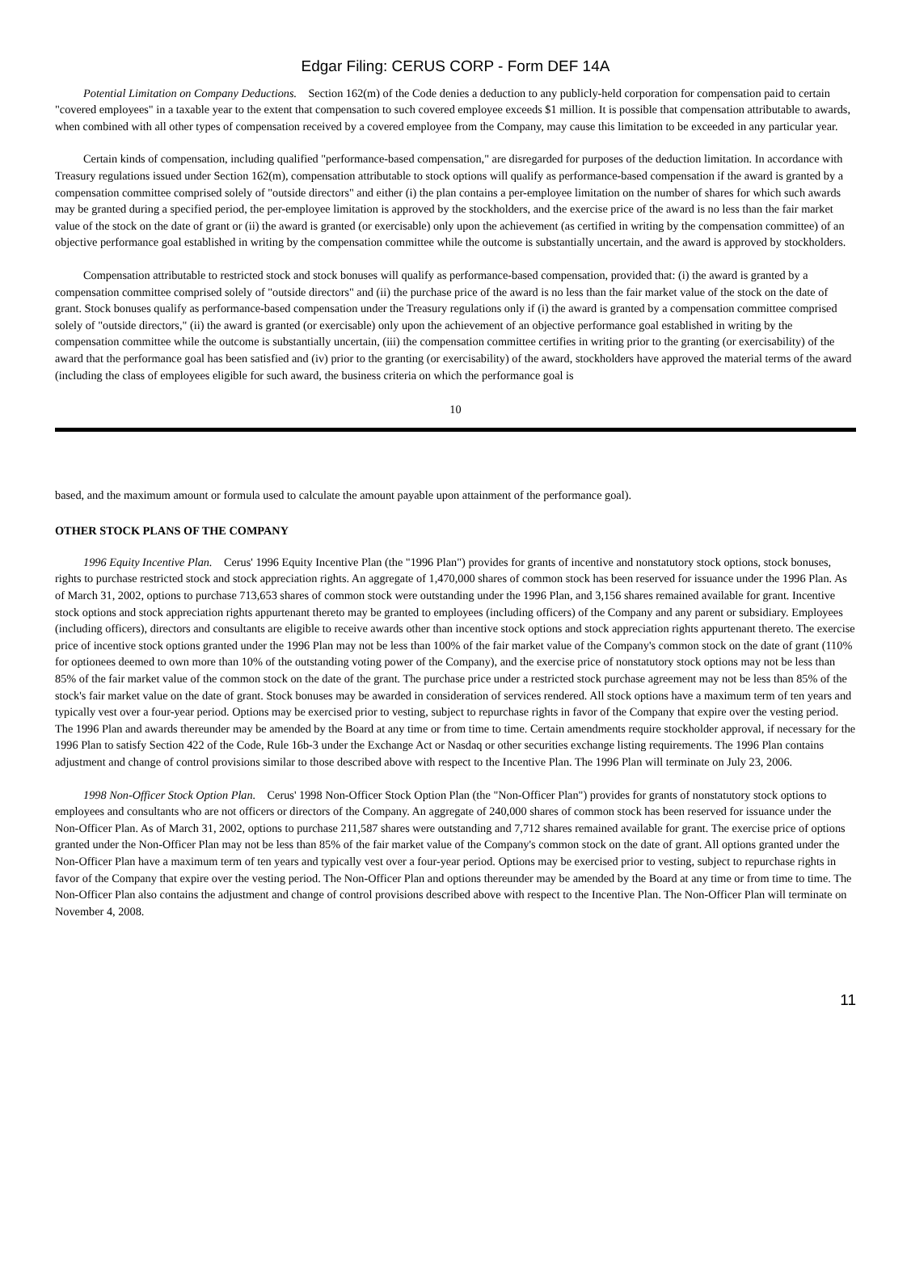Edgar Filing: CERUS CORP - Form DEF 14A
Potential Limitation on Company Deductions. Section 162(m) of the Code denies a deduction to any publicly-held corporation for compensation paid to certain "covered employees" in a taxable year to the extent that compensation to such covered employee exceeds $1 million. It is possible that compensation attributable to awards, when combined with all other types of compensation received by a covered employee from the Company, may cause this limitation to be exceeded in any particular year.
Certain kinds of compensation, including qualified "performance-based compensation," are disregarded for purposes of the deduction limitation. In accordance with Treasury regulations issued under Section 162(m), compensation attributable to stock options will qualify as performance-based compensation if the award is granted by a compensation committee comprised solely of "outside directors" and either (i) the plan contains a per-employee limitation on the number of shares for which such awards may be granted during a specified period, the per-employee limitation is approved by the stockholders, and the exercise price of the award is no less than the fair market value of the stock on the date of grant or (ii) the award is granted (or exercisable) only upon the achievement (as certified in writing by the compensation committee) of an objective performance goal established in writing by the compensation committee while the outcome is substantially uncertain, and the award is approved by stockholders.
Compensation attributable to restricted stock and stock bonuses will qualify as performance-based compensation, provided that: (i) the award is granted by a compensation committee comprised solely of "outside directors" and (ii) the purchase price of the award is no less than the fair market value of the stock on the date of grant. Stock bonuses qualify as performance-based compensation under the Treasury regulations only if (i) the award is granted by a compensation committee comprised solely of "outside directors," (ii) the award is granted (or exercisable) only upon the achievement of an objective performance goal established in writing by the compensation committee while the outcome is substantially uncertain, (iii) the compensation committee certifies in writing prior to the granting (or exercisability) of the award that the performance goal has been satisfied and (iv) prior to the granting (or exercisability) of the award, stockholders have approved the material terms of the award (including the class of employees eligible for such award, the business criteria on which the performance goal is
10
based, and the maximum amount or formula used to calculate the amount payable upon attainment of the performance goal).
OTHER STOCK PLANS OF THE COMPANY
1996 Equity Incentive Plan. Cerus' 1996 Equity Incentive Plan (the "1996 Plan") provides for grants of incentive and nonstatutory stock options, stock bonuses, rights to purchase restricted stock and stock appreciation rights. An aggregate of 1,470,000 shares of common stock has been reserved for issuance under the 1996 Plan. As of March 31, 2002, options to purchase 713,653 shares of common stock were outstanding under the 1996 Plan, and 3,156 shares remained available for grant. Incentive stock options and stock appreciation rights appurtenant thereto may be granted to employees (including officers) of the Company and any parent or subsidiary. Employees (including officers), directors and consultants are eligible to receive awards other than incentive stock options and stock appreciation rights appurtenant thereto. The exercise price of incentive stock options granted under the 1996 Plan may not be less than 100% of the fair market value of the Company's common stock on the date of grant (110% for optionees deemed to own more than 10% of the outstanding voting power of the Company), and the exercise price of nonstatutory stock options may not be less than 85% of the fair market value of the common stock on the date of the grant. The purchase price under a restricted stock purchase agreement may not be less than 85% of the stock's fair market value on the date of grant. Stock bonuses may be awarded in consideration of services rendered. All stock options have a maximum term of ten years and typically vest over a four-year period. Options may be exercised prior to vesting, subject to repurchase rights in favor of the Company that expire over the vesting period. The 1996 Plan and awards thereunder may be amended by the Board at any time or from time to time. Certain amendments require stockholder approval, if necessary for the 1996 Plan to satisfy Section 422 of the Code, Rule 16b-3 under the Exchange Act or Nasdaq or other securities exchange listing requirements. The 1996 Plan contains adjustment and change of control provisions similar to those described above with respect to the Incentive Plan. The 1996 Plan will terminate on July 23, 2006.
1998 Non-Officer Stock Option Plan. Cerus' 1998 Non-Officer Stock Option Plan (the "Non-Officer Plan") provides for grants of nonstatutory stock options to employees and consultants who are not officers or directors of the Company. An aggregate of 240,000 shares of common stock has been reserved for issuance under the Non-Officer Plan. As of March 31, 2002, options to purchase 211,587 shares were outstanding and 7,712 shares remained available for grant. The exercise price of options granted under the Non-Officer Plan may not be less than 85% of the fair market value of the Company's common stock on the date of grant. All options granted under the Non-Officer Plan have a maximum term of ten years and typically vest over a four-year period. Options may be exercised prior to vesting, subject to repurchase rights in favor of the Company that expire over the vesting period. The Non-Officer Plan and options thereunder may be amended by the Board at any time or from time to time. The Non-Officer Plan also contains the adjustment and change of control provisions described above with respect to the Incentive Plan. The Non-Officer Plan will terminate on November 4, 2008.
11